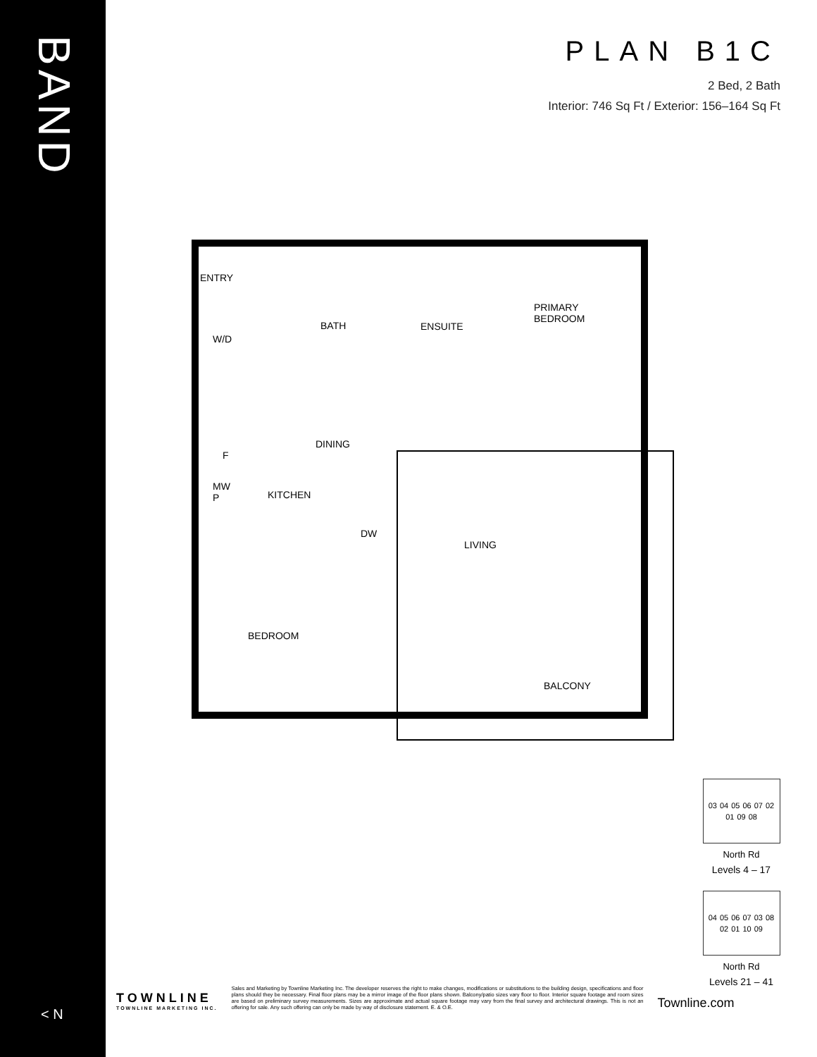BAND
< N
PLAN B1C
2 Bed, 2 Bath
Interior: 746 Sq Ft / Exterior: 156–164 Sq Ft
ENTRY
W/D
BATH ENSUITE
PRIMARY
BEDROOM
DINING
F
MW
P
KITCHEN
DW
LIVING
BEDROOM
BALCONY
03 04 05 06 07 02 01 09 08
North Rd
Levels 4 – 17
04 05 06 07 03 08 02 01 10 09
North Rd
Levels 21 – 41
TOWNLINE
TOWNLINE MARKETING INC.
Sales and Marketing by Townline Marketing Inc. The developer reserves the right to make changes, modifications or substitutions to the building design, specifications and floor plans should they be necessary. Final floor plans may be a mirror image of the floor plans shown. Balcony/patio sizes vary floor to floor. Interior square footage and room sizes are based on preliminary survey measurements. Sizes are approximate and actual square footage may vary from the final survey and architectural drawings. This is not an offering for sale. Any such offering can only be made by way of disclosure statement. E. & O.E.
Townline.com